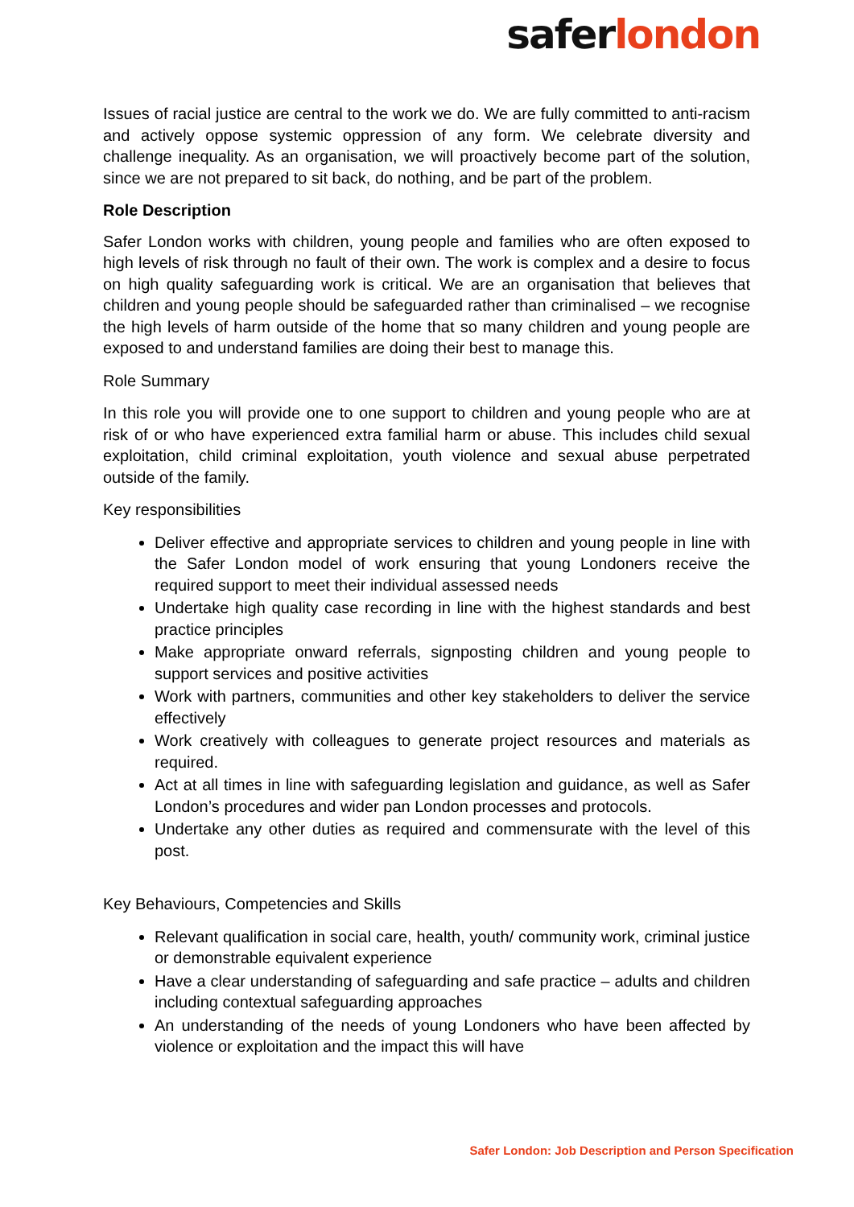safer london
Issues of racial justice are central to the work we do. We are fully committed to anti-racism and actively oppose systemic oppression of any form. We celebrate diversity and challenge inequality. As an organisation, we will proactively become part of the solution, since we are not prepared to sit back, do nothing, and be part of the problem.
Role Description
Safer London works with children, young people and families who are often exposed to high levels of risk through no fault of their own. The work is complex and a desire to focus on high quality safeguarding work is critical. We are an organisation that believes that children and young people should be safeguarded rather than criminalised – we recognise the high levels of harm outside of the home that so many children and young people are exposed to and understand families are doing their best to manage this.
Role Summary
In this role you will provide one to one support to children and young people who are at risk of or who have experienced extra familial harm or abuse. This includes child sexual exploitation, child criminal exploitation, youth violence and sexual abuse perpetrated outside of the family.
Key responsibilities
Deliver effective and appropriate services to children and young people in line with the Safer London model of work ensuring that young Londoners receive the required support to meet their individual assessed needs
Undertake high quality case recording in line with the highest standards and best practice principles
Make appropriate onward referrals, signposting children and young people to support services and positive activities
Work with partners, communities and other key stakeholders to deliver the service effectively
Work creatively with colleagues to generate project resources and materials as required.
Act at all times in line with safeguarding legislation and guidance, as well as Safer London’s procedures and wider pan London processes and protocols.
Undertake any other duties as required and commensurate with the level of this post.
Key Behaviours, Competencies and Skills
Relevant qualification in social care, health, youth/ community work, criminal justice or demonstrable equivalent experience
Have a clear understanding of safeguarding and safe practice – adults and children including contextual safeguarding approaches
An understanding of the needs of young Londoners who have been affected by violence or exploitation and the impact this will have
Safer London: Job Description and Person Specification